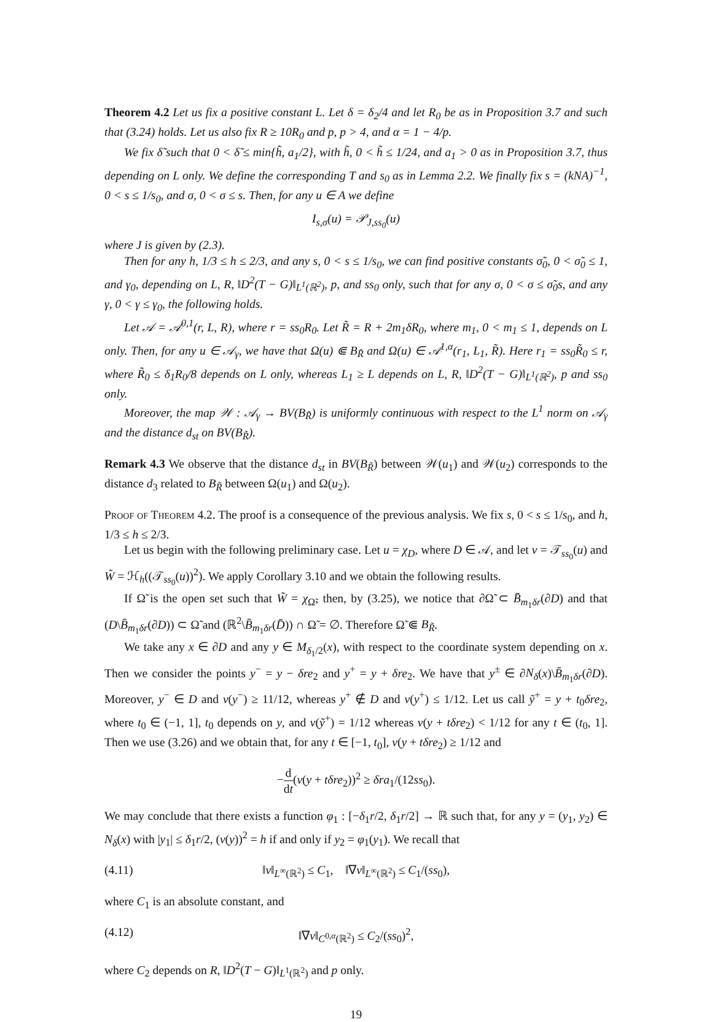Theorem 4.2 Let us fix a positive constant L. Let δ = δ<sub>2</sub>/4 and let R<sub>0</sub> be as in Proposition 3.7 and such that (3.24) holds. Let us also fix R ≥ 10R<sub>0</sub> and p, p > 4, and α = 1 − 4/p.
We fix δ̃ such that 0 < δ̃ ≤ min{h̃, a<sub>1</sub>/2}, with h̃, 0 < h̃ ≤ 1/24, and a<sub>1</sub> > 0 as in Proposition 3.7, thus depending on L only. We define the corresponding T and s<sub>0</sub> as in Lemma 2.2. We finally fix s = (kNA)<sup>−1</sup>, 0 < s ≤ 1/s<sub>0</sub>, and σ, 0 < σ ≤ s. Then, for any u ∈ A we define
I<sub>s,σ</sub>(u) = 𝒫<sub>J,ss<sub>0</sub></sub>(u)
where J is given by (2.3).
Then for any h, 1/3 ≤ h ≤ 2/3, and any s, 0 < s ≤ 1/s<sub>0</sub>, we can find positive constants σ̃<sub>0</sub>, 0 < σ̃<sub>0</sub> ≤ 1, and γ<sub>0</sub>, depending on L, R, ‖D<sup>2</sup>(T − G)‖<sub>L<sup>1</sup>(ℝ<sup>2</sup>)</sub>, p, and ss<sub>0</sub> only, such that for any σ, 0 < σ ≤ σ̃<sub>0</sub>s, and any γ, 0 < γ ≤ γ<sub>0</sub>, the following holds.
Let 𝒜 = 𝒜<sup>0,1</sup>(r, L, R), where r = ss<sub>0</sub>R<sub>0</sub>. Let R̃ = R + 2m<sub>1</sub>δR<sub>0</sub>, where m<sub>1</sub>, 0 < m<sub>1</sub> ≤ 1, depends on L only. Then, for any u ∈ 𝒜<sub>γ</sub>, we have that Ω(u) ⋐ B<sub>R̃</sub> and Ω(u) ∈ 𝒜<sup>1,α</sup>(r<sub>1</sub>, L<sub>1</sub>, R̃). Here r<sub>1</sub> = ss<sub>0</sub>R̃<sub>0</sub> ≤ r, where R̃<sub>0</sub> ≤ δ<sub>1</sub>R<sub>0</sub>/8 depends on L only, whereas L<sub>1</sub> ≥ L depends on L, R, ‖D<sup>2</sup>(T − G)‖<sub>L<sup>1</sup>(ℝ<sup>2</sup>)</sub>, p and ss<sub>0</sub> only.
Moreover, the map 𝒲 : 𝒜<sub>γ</sub> → BV(B<sub>R̃</sub>) is uniformly continuous with respect to the L<sup>1</sup> norm on 𝒜<sub>γ</sub> and the distance d<sub>st</sub> on BV(B<sub>R̃</sub>).
Remark 4.3 We observe that the distance d<sub>st</sub> in BV(B<sub>R̃</sub>) between 𝒲(u<sub>1</sub>) and 𝒲(u<sub>2</sub>) corresponds to the distance d<sub>3</sub> related to B<sub>R̃</sub> between Ω(u<sub>1</sub>) and Ω(u<sub>2</sub>).
Proof of Theorem 4.2. The proof is a consequence of the previous analysis. We fix s, 0 < s ≤ 1/s<sub>0</sub>, and h, 1/3 ≤ h ≤ 2/3.
Let us begin with the following preliminary case. Let u = χ<sub>D</sub>, where D ∈ 𝒜, and let v = 𝒯<sub>ss<sub>0</sub></sub>(u) and W̃ = ℋ<sub>h</sub>((𝒯<sub>ss<sub>0</sub></sub>(u))<sup>2</sup>). We apply Corollary 3.10 and we obtain the following results.
If Ω̃ is the open set such that W̃ = χ<sub>Ω̃</sub>, then, by (3.25), we notice that ∂Ω̃ ⊂ B̄<sub>m<sub>1</sub>δr</sub>(∂D) and that (D\B̄<sub>m<sub>1</sub>δr</sub>(∂D)) ⊂ Ω̃ and (ℝ<sup>2</sup>\B̄<sub>m<sub>1</sub>δr</sub>(D̄)) ∩ Ω̃ = ∅. Therefore Ω̃ ⋐ B<sub>R̃</sub>.
We take any x ∈ ∂D and any y ∈ M<sub>δ<sub>1</sub>/2</sub>(x), with respect to the coordinate system depending on x. Then we consider the points y<sup>−</sup> = y − δre<sub>2</sub> and y<sup>+</sup> = y + δre<sub>2</sub>. We have that y<sup>±</sup> ∈ ∂N<sub>δ</sub>(x)\B̄<sub>m<sub>1</sub>δr</sub>(∂D). Moreover, y<sup>−</sup> ∈ D and v(y<sup>−</sup>) ≥ 11/12, whereas y<sup>+</sup> ∉ D and v(y<sup>+</sup>) ≤ 1/12. Let us call ỹ<sup>+</sup> = y + t<sub>0</sub>δre<sub>2</sub>, where t<sub>0</sub> ∈ (−1, 1], t<sub>0</sub> depends on y, and v(ỹ<sup>+</sup>) = 1/12 whereas v(y + tδre<sub>2</sub>) < 1/12 for any t ∈ (t<sub>0</sub>, 1]. Then we use (3.26) and we obtain that, for any t ∈ [−1, t<sub>0</sub>], v(y + tδre<sub>2</sub>) ≥ 1/12 and
−d dt(v(y + tδre<sub>2</sub>))<sup>2</sup> ≥ δra<sub>1</sub>/(12ss<sub>0</sub>).
We may conclude that there exists a function φ<sub>1</sub> : [−δ<sub>1</sub>r/2, δ<sub>1</sub>r/2] → ℝ such that, for any y = (y<sub>1</sub>, y<sub>2</sub>) ∈ N<sub>δ</sub>(x) with |y<sub>1</sub>| ≤ δ<sub>1</sub>r/2, (v(y))<sup>2</sup> = h if and only if y<sub>2</sub> = φ<sub>1</sub>(y<sub>1</sub>). We recall that
(4.11) ‖v‖<sub>L<sup>∞</sup>(ℝ<sup>2</sup>)</sub> ≤ C<sub>1</sub>, ‖∇v‖<sub>L<sup>∞</sup>(ℝ<sup>2</sup>)</sub> ≤ C<sub>1</sub>/(ss<sub>0</sub>),
where C<sub>1</sub> is an absolute constant, and
(4.12) ‖∇v‖<sub>C<sup>0,α</sup>(ℝ<sup>2</sup>)</sub> ≤ C<sub>2</sub>/(ss<sub>0</sub>)<sup>2</sup>,
where C<sub>2</sub> depends on R, ‖D<sup>2</sup>(T − G)‖<sub>L<sup>1</sup>(ℝ<sup>2</sup>)</sub> and p only.
19